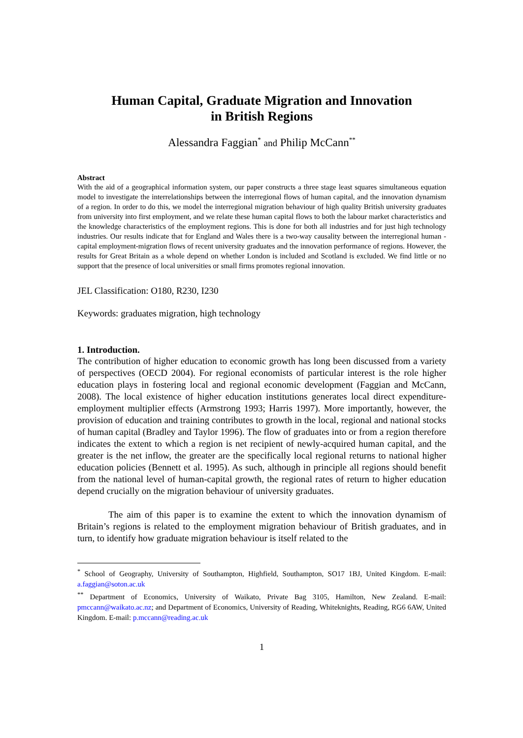Human Capital, Graduate Migration and Innovation
in British Regions
Alessandra Faggian<sup>*</sup> and Philip McCann<sup>**</sup>
Abstract
With the aid of a geographical information system, our paper constructs a three stage least squares simultaneous equation model to investigate the interrelationships between the interregional flows of human capital, and the innovation dynamism of a region. In order to do this, we model the interregional migration behaviour of high quality British university graduates from university into first employment, and we relate these human capital flows to both the labour market characteristics and the knowledge characteristics of the employment regions. This is done for both all industries and for just high technology industries. Our results indicate that for England and Wales there is a two-way causality between the interregional human -capital employment-migration flows of recent university graduates and the innovation performance of regions. However, the results for Great Britain as a whole depend on whether London is included and Scotland is excluded. We find little or no support that the presence of local universities or small firms promotes regional innovation.
JEL Classification: O180, R230, I230
Keywords: graduates migration, high technology
1. Introduction.
The contribution of higher education to economic growth has long been discussed from a variety of perspectives (OECD 2004). For regional economists of particular interest is the role higher education plays in fostering local and regional economic development (Faggian and McCann, 2008). The local existence of higher education institutions generates local direct expenditure-employment multiplier effects (Armstrong 1993; Harris 1997). More importantly, however, the provision of education and training contributes to growth in the local, regional and national stocks of human capital (Bradley and Taylor 1996). The flow of graduates into or from a region therefore indicates the extent to which a region is net recipient of newly-acquired human capital, and the greater is the net inflow, the greater are the specifically local regional returns to national higher education policies (Bennett et al. 1995). As such, although in principle all regions should benefit from the national level of human-capital growth, the regional rates of return to higher education depend crucially on the migration behaviour of university graduates.
The aim of this paper is to examine the extent to which the innovation dynamism of Britain’s regions is related to the employment migration behaviour of British graduates, and in turn, to identify how graduate migration behaviour is itself related to the
<sup>*</sup> School of Geography, University of Southampton, Highfield, Southampton, SO17 1BJ, United Kingdom. E-mail: a.faggian@soton.ac.uk
<sup>**</sup> Department of Economics, University of Waikato, Private Bag 3105, Hamilton, New Zealand. E-mail: pmccann@waikato.ac.nz; and Department of Economics, University of Reading, Whiteknights, Reading, RG6 6AW, United Kingdom. E-mail: p.mccann@reading.ac.uk
1